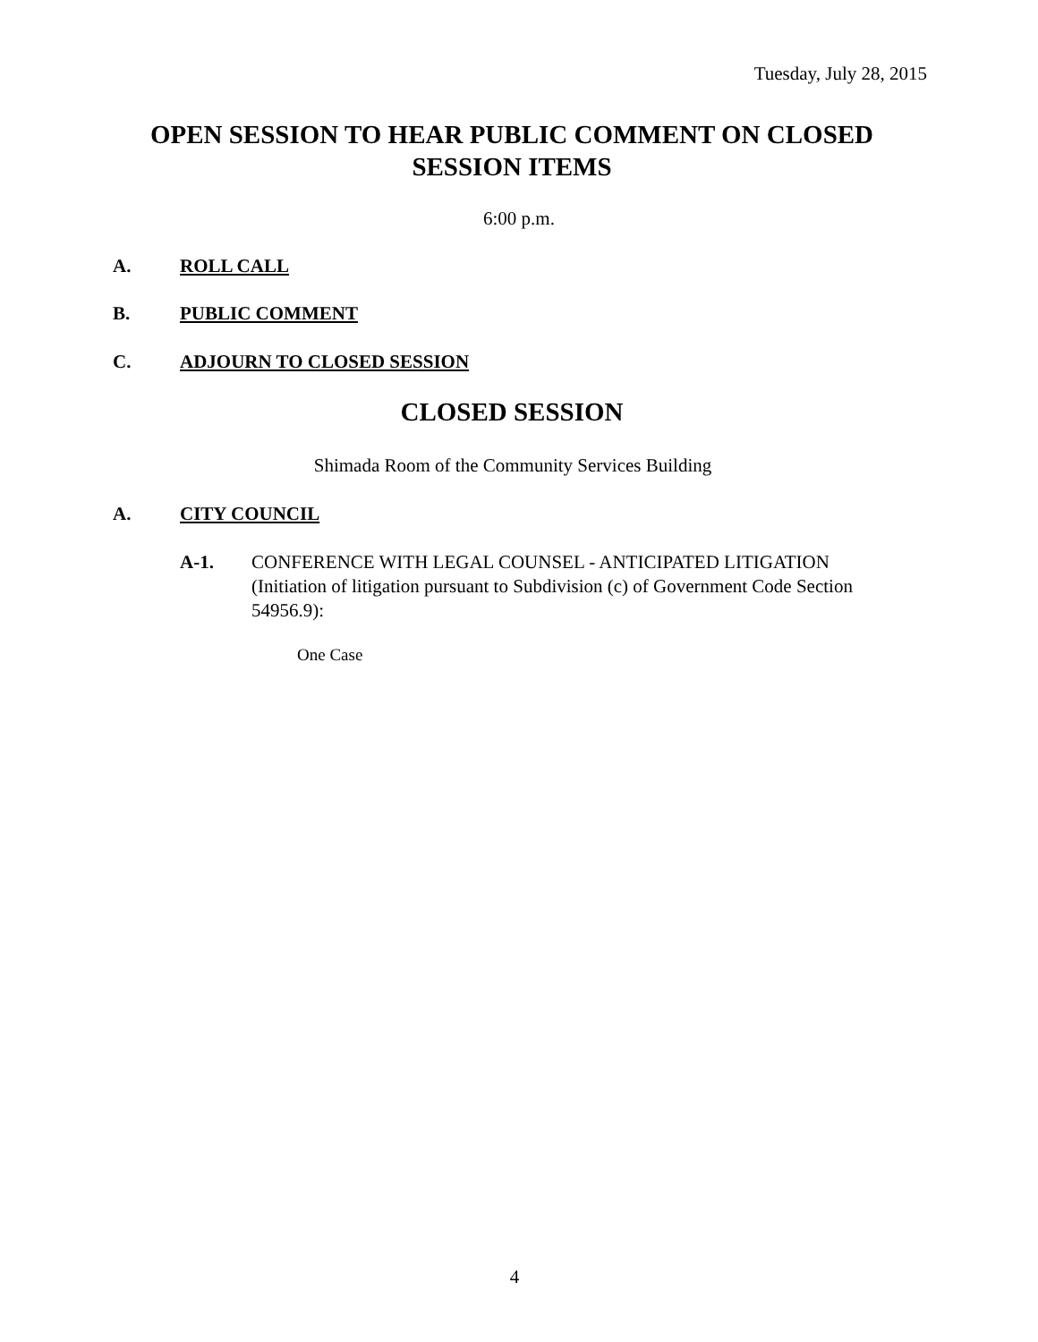Tuesday, July 28, 2015
OPEN SESSION TO HEAR PUBLIC COMMENT ON CLOSED SESSION ITEMS
6:00 p.m.
A. ROLL CALL
B. PUBLIC COMMENT
C. ADJOURN TO CLOSED SESSION
CLOSED SESSION
Shimada Room of the Community Services Building
A. CITY COUNCIL
A-1. CONFERENCE WITH LEGAL COUNSEL - ANTICIPATED LITIGATION (Initiation of litigation pursuant to Subdivision (c) of Government Code Section 54956.9):
One Case
4